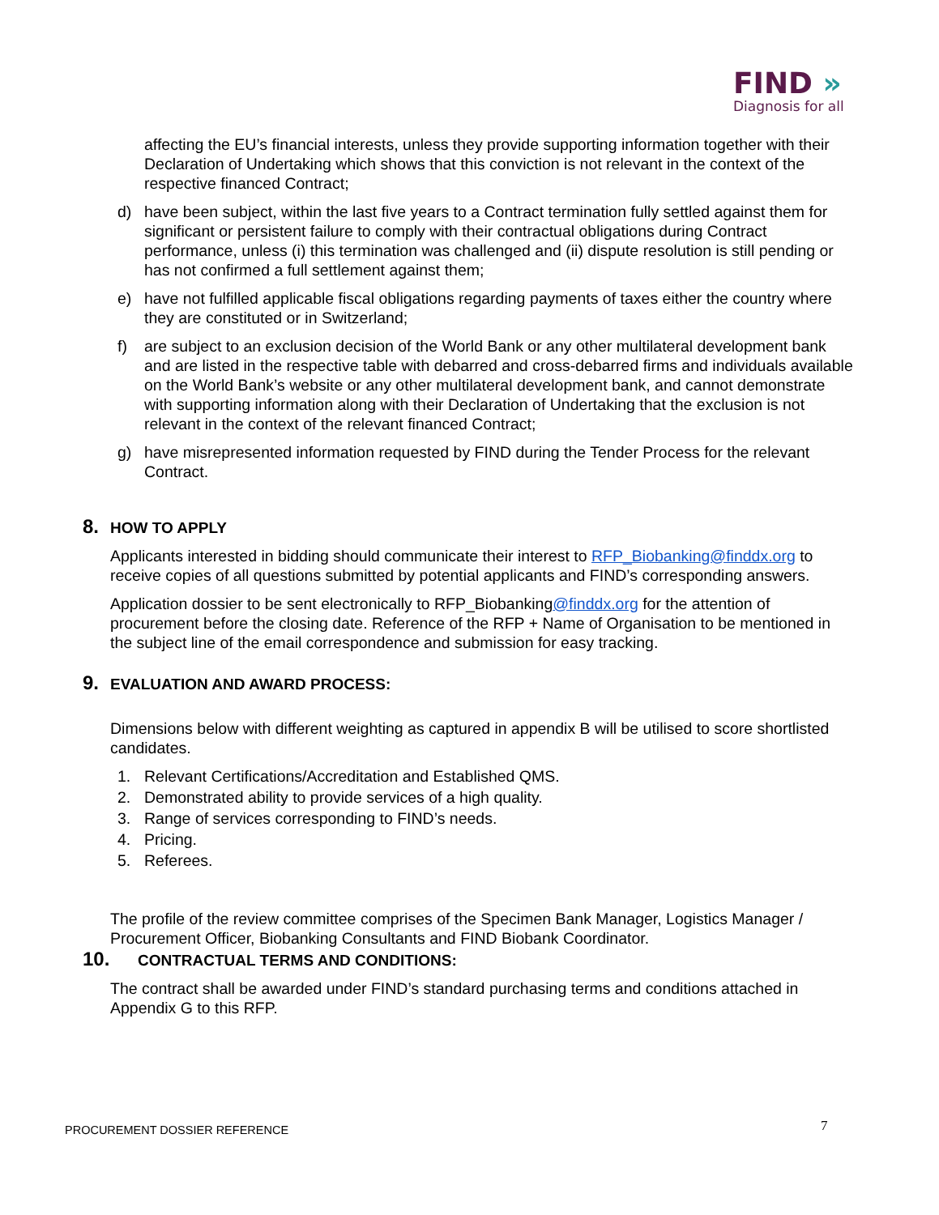FIND »
Diagnosis for all
affecting the EU’s financial interests, unless they provide supporting information together with their Declaration of Undertaking which shows that this conviction is not relevant in the context of the respective financed Contract;
d) have been subject, within the last five years to a Contract termination fully settled against them for significant or persistent failure to comply with their contractual obligations during Contract performance, unless (i) this termination was challenged and (ii) dispute resolution is still pending or has not confirmed a full settlement against them;
e) have not fulfilled applicable fiscal obligations regarding payments of taxes either the country where they are constituted or in Switzerland;
f) are subject to an exclusion decision of the World Bank or any other multilateral development bank and are listed in the respective table with debarred and cross-debarred firms and individuals available on the World Bank’s website or any other multilateral development bank, and cannot demonstrate with supporting information along with their Declaration of Undertaking that the exclusion is not relevant in the context of the relevant financed Contract;
g) have misrepresented information requested by FIND during the Tender Process for the relevant Contract.
8. HOW TO APPLY
Applicants interested in bidding should communicate their interest to RFP_Biobanking@finddx.org to receive copies of all questions submitted by potential applicants and FIND’s corresponding answers.
Application dossier to be sent electronically to RFP_Biobanking@finddx.org for the attention of procurement before the closing date. Reference of the RFP + Name of Organisation to be mentioned in the subject line of the email correspondence and submission for easy tracking.
9. EVALUATION AND AWARD PROCESS:
Dimensions below with different weighting as captured in appendix B will be utilised to score shortlisted candidates.
1. Relevant Certifications/Accreditation and Established QMS.
2. Demonstrated ability to provide services of a high quality.
3. Range of services corresponding to FIND’s needs.
4. Pricing.
5. Referees.
The profile of the review committee comprises of the Specimen Bank Manager, Logistics Manager / Procurement Officer, Biobanking Consultants and FIND Biobank Coordinator.
10. CONTRACTUAL TERMS AND CONDITIONS:
The contract shall be awarded under FIND’s standard purchasing terms and conditions attached in Appendix G to this RFP.
PROCUREMENT DOSSIER REFERENCE 7